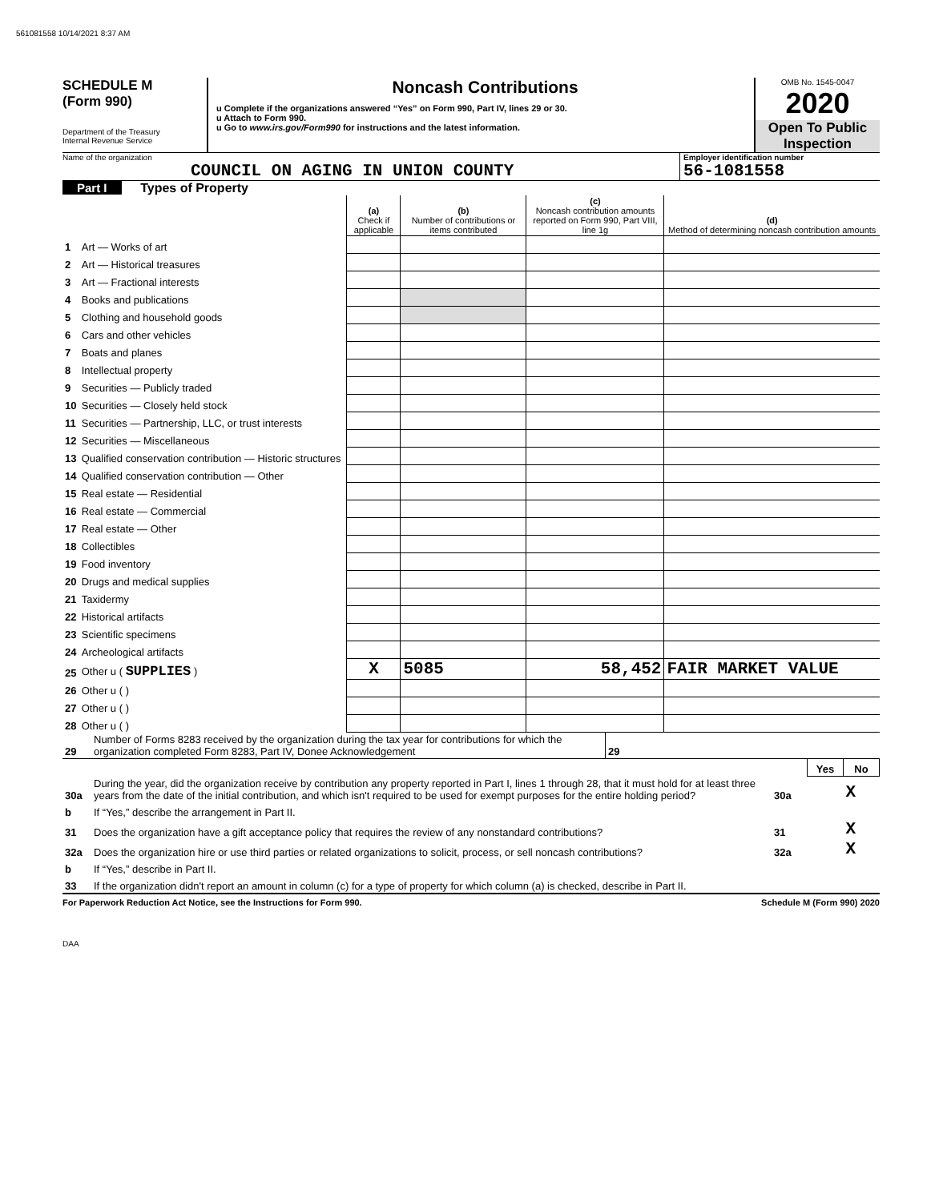561081558 10/14/2021 8:37 AM
SCHEDULE M
(Form 990)
Department of the Treasury
Internal Revenue Service
Noncash Contributions
u Complete if the organizations answered “Yes” on Form 990, Part IV, lines 29 or 30.
u Attach to Form 990.
u Go to www.irs.gov/Form990 for instructions and the latest information.
OMB No. 1545-0047
2020
Open To Public Inspection
Name of the organization
COUNCIL ON AGING IN UNION COUNTY
Employer identification number
56-1081558
Part I Types of Property
| | | (a) Check if applicable | (b) Number of contributions or items contributed | (c) Noncash contribution amounts reported on Form 990, Part VIII, line 1g | (d) Method of determining noncash contribution amounts |
| 1 | Art — Works of art | | | | |
| 2 | Art — Historical treasures | | | | |
| 3 | Art — Fractional interests | | | | |
| 4 | Books and publications | | | | |
| 5 | Clothing and household goods | | | | |
| 6 | Cars and other vehicles | | | | |
| 7 | Boats and planes | | | | |
| 8 | Intellectual property | | | | |
| 9 | Securities — Publicly traded | | | | |
| 10 | Securities — Closely held stock | | | | |
| 11 | Securities — Partnership, LLC, or trust interests | | | | |
| 12 | Securities — Miscellaneous | | | | |
| 13 | Qualified conservation contribution — Historic structures | | | | |
| 14 | Qualified conservation contribution — Other | | | | |
| 15 | Real estate — Residential | | | | |
| 16 | Real estate — Commercial | | | | |
| 17 | Real estate — Other | | | | |
| 18 | Collectibles | | | | |
| 19 | Food inventory | | | | |
| 20 | Drugs and medical supplies | | | | |
| 21 | Taxidermy | | | | |
| 22 | Historical artifacts | | | | |
| 23 | Scientific specimens | | | | |
| 24 | Archeological artifacts | | | | |
| 25 | Other u ( SUPPLIES ) | X | 5085 | 58,452 | FAIR MARKET VALUE |
| 26 | Other u ( ) | | | | |
| 27 | Other u ( ) | | | | |
| 28 | Other u ( ) | | | | |
| 29 | Number of Forms 8283 received by the organization during the tax year for contributions for which the organization completed Form 8283, Part IV, Donee Acknowledgement | 29 | |
| | | | Yes | No |
| 30a | During the year, did the organization receive by contribution any property reported in Part I, lines 1 through 28, that it must hold for at least three years from the date of the initial contribution, and which isn't required to be used for exempt purposes for the entire holding period? | 30a | | X |
| b | If “Yes,” describe the arrangement in Part II. | | | |
| 31 | Does the organization have a gift acceptance policy that requires the review of any nonstandard contributions? | 31 | | X |
| 32a | Does the organization hire or use third parties or related organizations to solicit, process, or sell noncash contributions? | 32a | | X |
| b | If “Yes,” describe in Part II. | | | |
| 33 | If the organization didn't report an amount in column (c) for a type of property for which column (a) is checked, describe in Part II. | | | |
For Paperwork Reduction Act Notice, see the Instructions for Form 990. Schedule M (Form 990) 2020
DAA